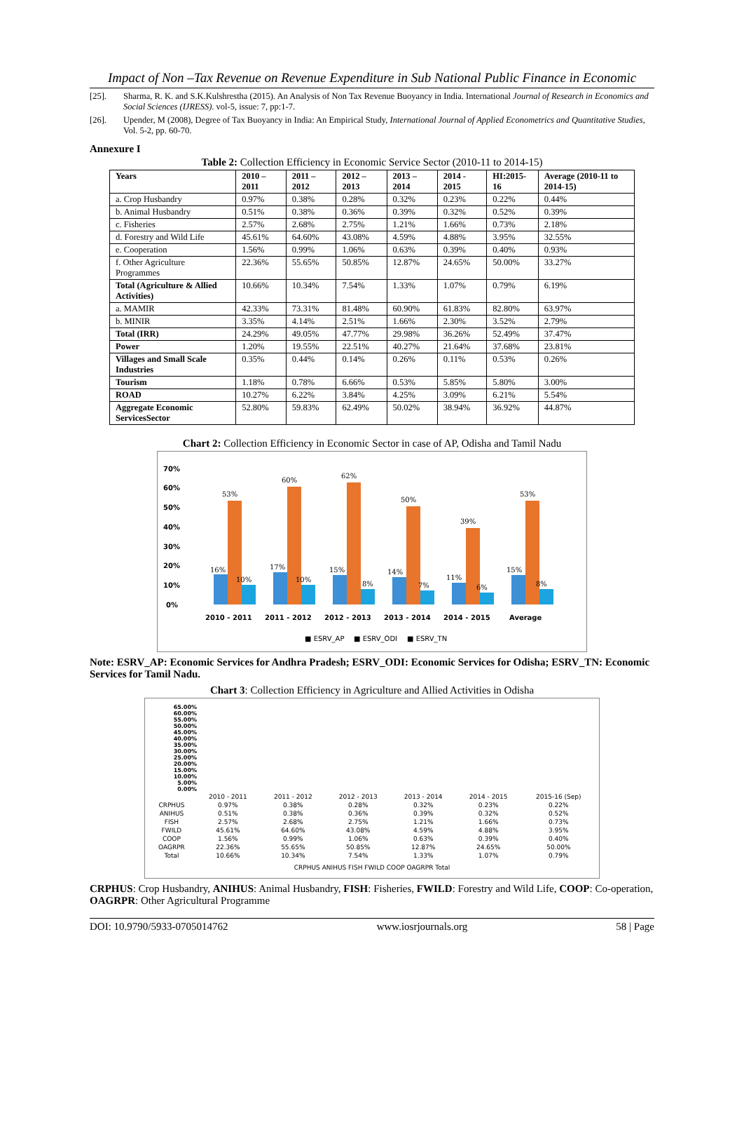Impact of Non –Tax Revenue on Revenue Expenditure in Sub National Public Finance in Economic
[25]. Sharma, R. K. and S.K.Kulshrestha (2015). An Analysis of Non Tax Revenue Buoyancy in India. International Journal of Research in Economics and Social Sciences (IJRESS). vol-5, issue: 7, pp:1-7.
[26]. Upender, M (2008), Degree of Tax Buoyancy in India: An Empirical Study, International Journal of Applied Econometrics and Quantitative Studies, Vol. 5-2, pp. 60-70.
Annexure I
Table 2: Collection Efficiency in Economic Service Sector (2010-11 to 2014-15)
| Years | 2010 – 2011 | 2011 – 2012 | 2012 – 2013 | 2013 – 2014 | 2014 - 2015 | HI:2015-16 | Average (2010-11 to 2014-15) |
| --- | --- | --- | --- | --- | --- | --- | --- |
| a. Crop Husbandry | 0.97% | 0.38% | 0.28% | 0.32% | 0.23% | 0.22% | 0.44% |
| b. Animal Husbandry | 0.51% | 0.38% | 0.36% | 0.39% | 0.32% | 0.52% | 0.39% |
| c. Fisheries | 2.57% | 2.68% | 2.75% | 1.21% | 1.66% | 0.73% | 2.18% |
| d. Forestry and Wild Life | 45.61% | 64.60% | 43.08% | 4.59% | 4.88% | 3.95% | 32.55% |
| e. Cooperation | 1.56% | 0.99% | 1.06% | 0.63% | 0.39% | 0.40% | 0.93% |
| f. Other Agriculture Programmes | 22.36% | 55.65% | 50.85% | 12.87% | 24.65% | 50.00% | 33.27% |
| Total (Agriculture & Allied Activities) | 10.66% | 10.34% | 7.54% | 1.33% | 1.07% | 0.79% | 6.19% |
| a. MAMIR | 42.33% | 73.31% | 81.48% | 60.90% | 61.83% | 82.80% | 63.97% |
| b. MINIR | 3.35% | 4.14% | 2.51% | 1.66% | 2.30% | 3.52% | 2.79% |
| Total (IRR) | 24.29% | 49.05% | 47.77% | 29.98% | 36.26% | 52.49% | 37.47% |
| Power | 1.20% | 19.55% | 22.51% | 40.27% | 21.64% | 37.68% | 23.81% |
| Villages and Small Scale Industries | 0.35% | 0.44% | 0.14% | 0.26% | 0.11% | 0.53% | 0.26% |
| Tourism | 1.18% | 0.78% | 6.66% | 0.53% | 5.85% | 5.80% | 3.00% |
| ROAD | 10.27% | 6.22% | 3.84% | 4.25% | 3.09% | 6.21% | 5.54% |
| Aggregate Economic ServicesSector | 52.80% | 59.83% | 62.49% | 50.02% | 38.94% | 36.92% | 44.87% |
Chart 2: Collection Efficiency in Economic Sector in case of AP, Odisha and Tamil Nadu
70%
60%
50%
40%
30%
20%
10%
0%
53%
60%
62%
50%
39%
53%
16%
10%
17%
10%
15%
8%
14%
7%
11%
6%
15%
8%
2010 - 2011
2011 - 2012
2012 - 2013
2013 - 2014
2014 - 2015
Average
■ ESRV_AP
■ ESRV_ODI
■ ESRV_TN
Note: ESRV_AP: Economic Services for Andhra Pradesh; ESRV_ODI: Economic Services for Odisha; ESRV_TN: Economic Services for Tamil Nadu.
Chart 3: Collection Efficiency in Agriculture and Allied Activities in Odisha
65.00%
60.00%
55.00%
50.00%
45.00%
40.00%
35.00%
30.00%
25.00%
20.00%
15.00%
10.00%
5.00%
0.00%
| | 2010 - 2011 | 2011 - 2012 | 2012 - 2013 | 2013 - 2014 | 2014 - 2015 | 2015-16 (Sep) |
| CRPHUS | 0.97% | 0.38% | 0.28% | 0.32% | 0.23% | 0.22% |
| ANIHUS | 0.51% | 0.38% | 0.36% | 0.39% | 0.32% | 0.52% |
| FISH | 2.57% | 2.68% | 2.75% | 1.21% | 1.66% | 0.73% |
| FWILD | 45.61% | 64.60% | 43.08% | 4.59% | 4.88% | 3.95% |
| COOP | 1.56% | 0.99% | 1.06% | 0.63% | 0.39% | 0.40% |
| OAGRPR | 22.36% | 55.65% | 50.85% | 12.87% | 24.65% | 50.00% |
| Total | 10.66% | 10.34% | 7.54% | 1.33% | 1.07% | 0.79% |
CRPHUS ANIHUS FISH FWILD COOP OAGRPR Total
CRPHUS: Crop Husbandry, ANIHUS: Animal Husbandry, FISH: Fisheries, FWILD: Forestry and Wild Life, COOP: Co-operation, OAGRPR: Other Agricultural Programme
DOI: 10.9790/5933-0705014762 www.iosrjournals.org 58 | Page